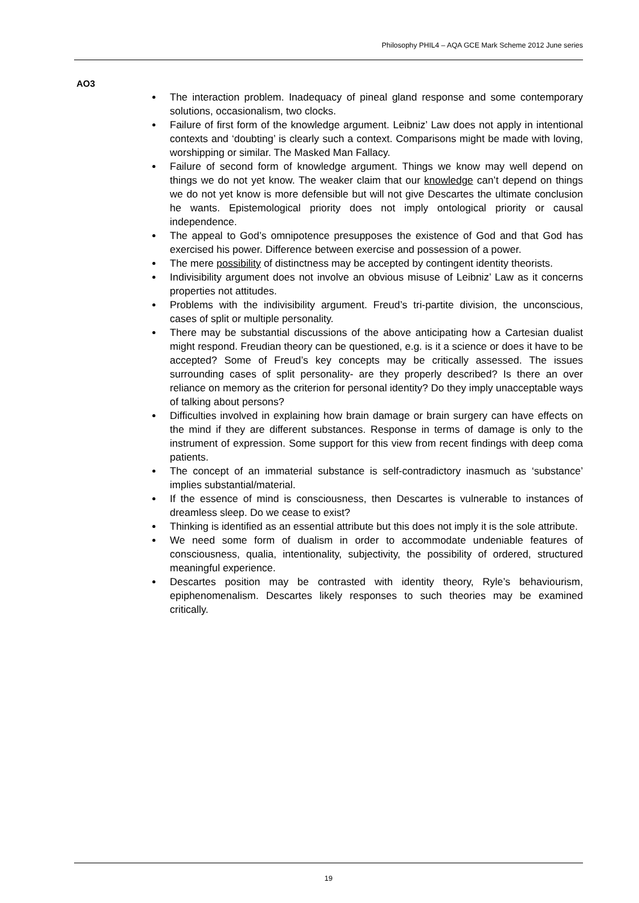Philosophy PHIL4 – AQA GCE Mark Scheme 2012 June series
AO3
The interaction problem. Inadequacy of pineal gland response and some contemporary solutions, occasionalism, two clocks.
Failure of first form of the knowledge argument. Leibniz’ Law does not apply in intentional contexts and ‘doubting’ is clearly such a context. Comparisons might be made with loving, worshipping or similar. The Masked Man Fallacy.
Failure of second form of knowledge argument. Things we know may well depend on things we do not yet know. The weaker claim that our knowledge can’t depend on things we do not yet know is more defensible but will not give Descartes the ultimate conclusion he wants. Epistemological priority does not imply ontological priority or causal independence.
The appeal to God’s omnipotence presupposes the existence of God and that God has exercised his power. Difference between exercise and possession of a power.
The mere possibility of distinctness may be accepted by contingent identity theorists.
Indivisibility argument does not involve an obvious misuse of Leibniz’ Law as it concerns properties not attitudes.
Problems with the indivisibility argument. Freud’s tri-partite division, the unconscious, cases of split or multiple personality.
There may be substantial discussions of the above anticipating how a Cartesian dualist might respond. Freudian theory can be questioned, e.g. is it a science or does it have to be accepted? Some of Freud’s key concepts may be critically assessed. The issues surrounding cases of split personality- are they properly described? Is there an over reliance on memory as the criterion for personal identity? Do they imply unacceptable ways of talking about persons?
Difficulties involved in explaining how brain damage or brain surgery can have effects on the mind if they are different substances. Response in terms of damage is only to the instrument of expression. Some support for this view from recent findings with deep coma patients.
The concept of an immaterial substance is self-contradictory inasmuch as ‘substance’ implies substantial/material.
If the essence of mind is consciousness, then Descartes is vulnerable to instances of dreamless sleep. Do we cease to exist?
Thinking is identified as an essential attribute but this does not imply it is the sole attribute.
We need some form of dualism in order to accommodate undeniable features of consciousness, qualia, intentionality, subjectivity, the possibility of ordered, structured meaningful experience.
Descartes position may be contrasted with identity theory, Ryle’s behaviourism, epiphenomenalism. Descartes likely responses to such theories may be examined critically.
19